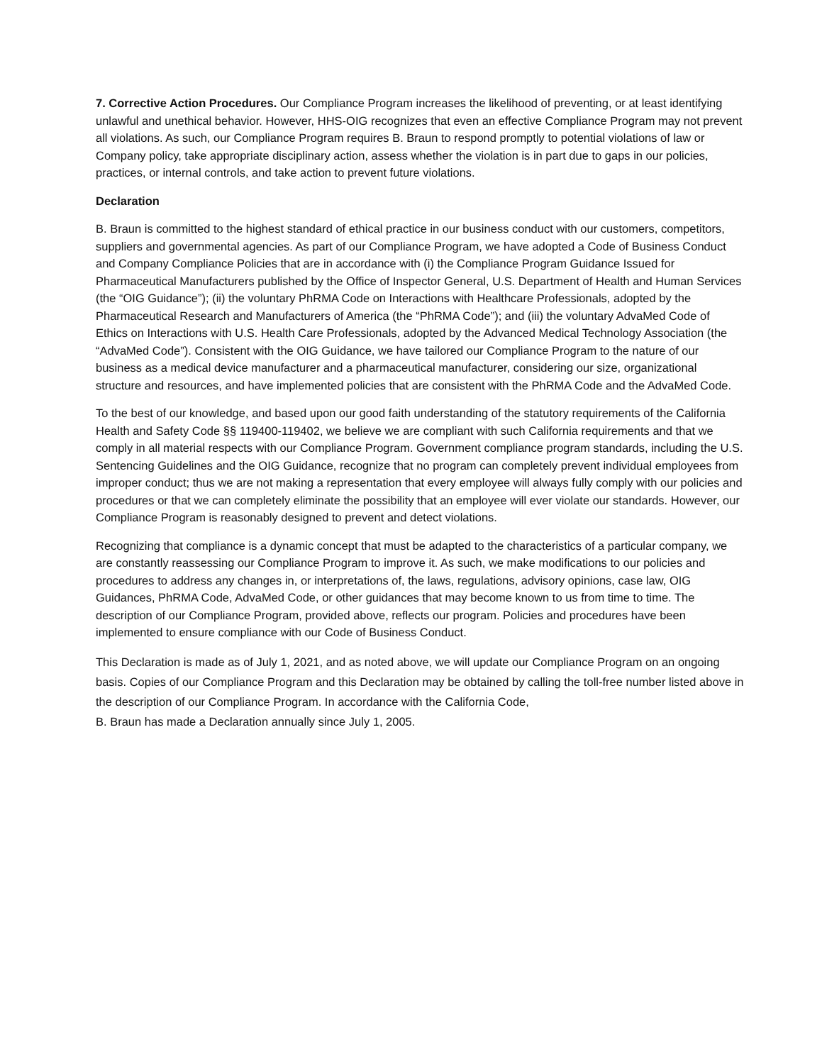7. Corrective Action Procedures. Our Compliance Program increases the likelihood of preventing, or at least identifying unlawful and unethical behavior. However, HHS-OIG recognizes that even an effective Compliance Program may not prevent all violations. As such, our Compliance Program requires B. Braun to respond promptly to potential violations of law or Company policy, take appropriate disciplinary action, assess whether the violation is in part due to gaps in our policies, practices, or internal controls, and take action to prevent future violations.
Declaration
B. Braun is committed to the highest standard of ethical practice in our business conduct with our customers, competitors, suppliers and governmental agencies. As part of our Compliance Program, we have adopted a Code of Business Conduct and Company Compliance Policies that are in accordance with (i) the Compliance Program Guidance Issued for Pharmaceutical Manufacturers published by the Office of Inspector General, U.S. Department of Health and Human Services (the “OIG Guidance”); (ii) the voluntary PhRMA Code on Interactions with Healthcare Professionals, adopted by the Pharmaceutical Research and Manufacturers of America (the “PhRMA Code”); and (iii) the voluntary AdvaMed Code of Ethics on Interactions with U.S. Health Care Professionals, adopted by the Advanced Medical Technology Association (the “AdvaMed Code”). Consistent with the OIG Guidance, we have tailored our Compliance Program to the nature of our business as a medical device manufacturer and a pharmaceutical manufacturer, considering our size, organizational structure and resources, and have implemented policies that are consistent with the PhRMA Code and the AdvaMed Code.
To the best of our knowledge, and based upon our good faith understanding of the statutory requirements of the California Health and Safety Code §§ 119400-119402, we believe we are compliant with such California requirements and that we comply in all material respects with our Compliance Program. Government compliance program standards, including the U.S. Sentencing Guidelines and the OIG Guidance, recognize that no program can completely prevent individual employees from improper conduct; thus we are not making a representation that every employee will always fully comply with our policies and procedures or that we can completely eliminate the possibility that an employee will ever violate our standards. However, our Compliance Program is reasonably designed to prevent and detect violations.
Recognizing that compliance is a dynamic concept that must be adapted to the characteristics of a particular company, we are constantly reassessing our Compliance Program to improve it. As such, we make modifications to our policies and procedures to address any changes in, or interpretations of, the laws, regulations, advisory opinions, case law, OIG Guidances, PhRMA Code, AdvaMed Code, or other guidances that may become known to us from time to time. The description of our Compliance Program, provided above, reflects our program. Policies and procedures have been implemented to ensure compliance with our Code of Business Conduct.
This Declaration is made as of July 1, 2021, and as noted above, we will update our Compliance Program on an ongoing basis. Copies of our Compliance Program and this Declaration may be obtained by calling the toll-free number listed above in the description of our Compliance Program. In accordance with the California Code,
B. Braun has made a Declaration annually since July 1, 2005.